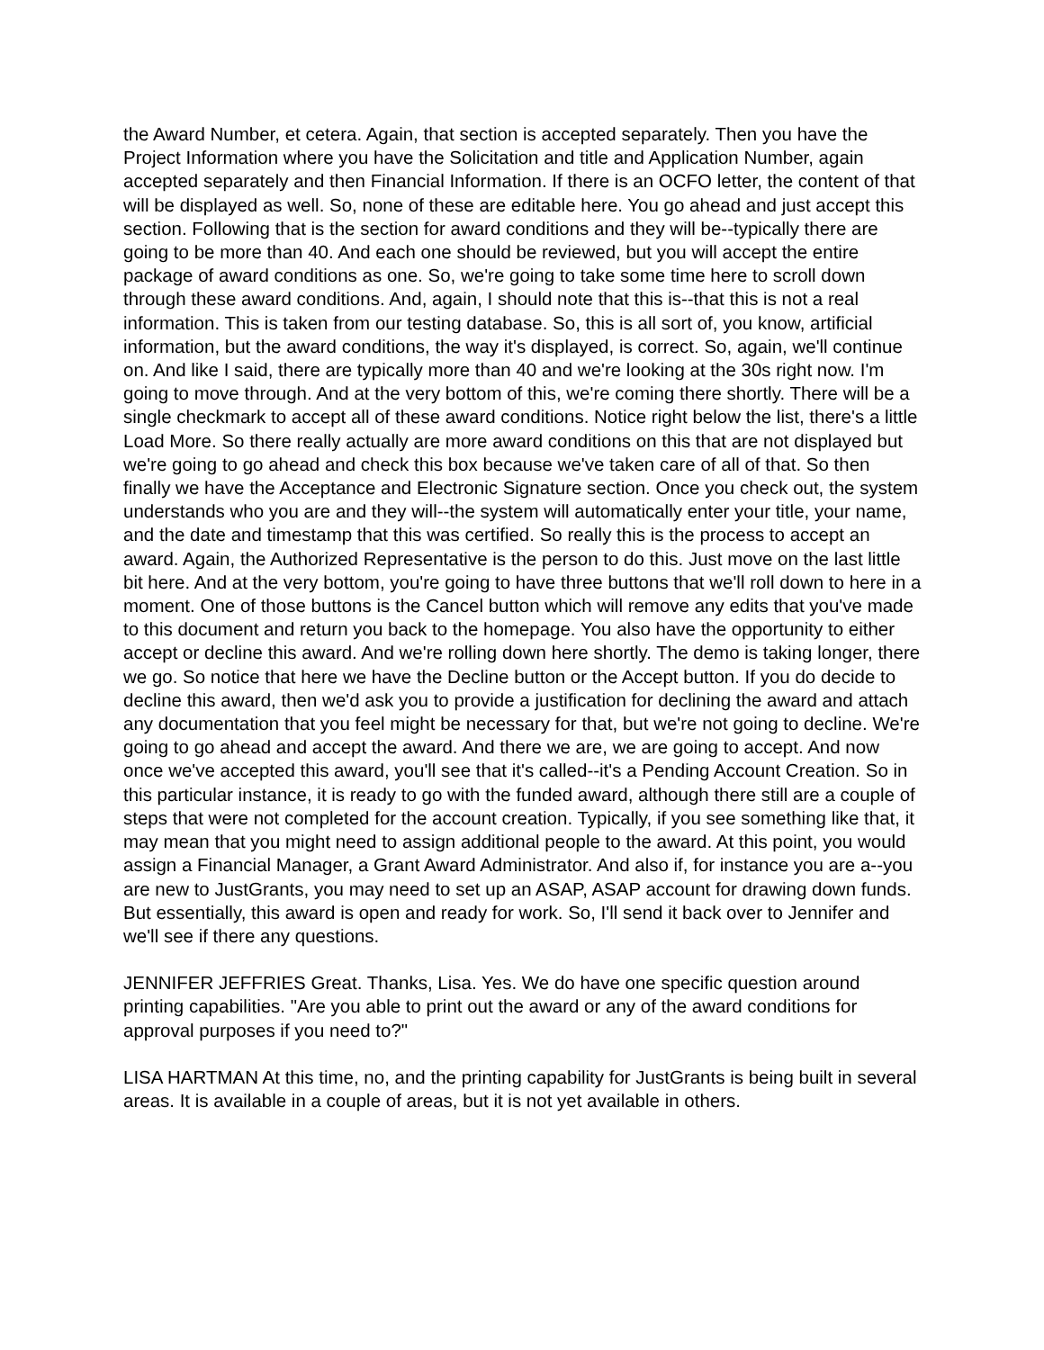the Award Number, et cetera. Again, that section is accepted separately. Then you have the Project Information where you have the Solicitation and title and Application Number, again accepted separately and then Financial Information. If there is an OCFO letter, the content of that will be displayed as well. So, none of these are editable here. You go ahead and just accept this section. Following that is the section for award conditions and they will be--typically there are going to be more than 40. And each one should be reviewed, but you will accept the entire package of award conditions as one. So, we're going to take some time here to scroll down through these award conditions. And, again, I should note that this is--that this is not a real information. This is taken from our testing database. So, this is all sort of, you know, artificial information, but the award conditions, the way it's displayed, is correct. So, again, we'll continue on. And like I said, there are typically more than 40 and we're looking at the 30s right now. I'm going to move through. And at the very bottom of this, we're coming there shortly. There will be a single checkmark to accept all of these award conditions. Notice right below the list, there's a little Load More. So there really actually are more award conditions on this that are not displayed but we're going to go ahead and check this box because we've taken care of all of that. So then finally we have the Acceptance and Electronic Signature section. Once you check out, the system understands who you are and they will--the system will automatically enter your title, your name, and the date and timestamp that this was certified. So really this is the process to accept an award. Again, the Authorized Representative is the person to do this. Just move on the last little bit here. And at the very bottom, you're going to have three buttons that we'll roll down to here in a moment. One of those buttons is the Cancel button which will remove any edits that you've made to this document and return you back to the homepage. You also have the opportunity to either accept or decline this award. And we're rolling down here shortly. The demo is taking longer, there we go. So notice that here we have the Decline button or the Accept button. If you do decide to decline this award, then we'd ask you to provide a justification for declining the award and attach any documentation that you feel might be necessary for that, but we're not going to decline. We're going to go ahead and accept the award. And there we are, we are going to accept. And now once we've accepted this award, you'll see that it's called--it's a Pending Account Creation. So in this particular instance, it is ready to go with the funded award, although there still are a couple of steps that were not completed for the account creation. Typically, if you see something like that, it may mean that you might need to assign additional people to the award. At this point, you would assign a Financial Manager, a Grant Award Administrator. And also if, for instance you are a--you are new to JustGrants, you may need to set up an ASAP, ASAP account for drawing down funds. But essentially, this award is open and ready for work. So, I'll send it back over to Jennifer and we'll see if there any questions.
JENNIFER JEFFRIES Great. Thanks, Lisa. Yes. We do have one specific question around printing capabilities. "Are you able to print out the award or any of the award conditions for approval purposes if you need to?"
LISA HARTMAN At this time, no, and the printing capability for JustGrants is being built in several areas. It is available in a couple of areas, but it is not yet available in others.